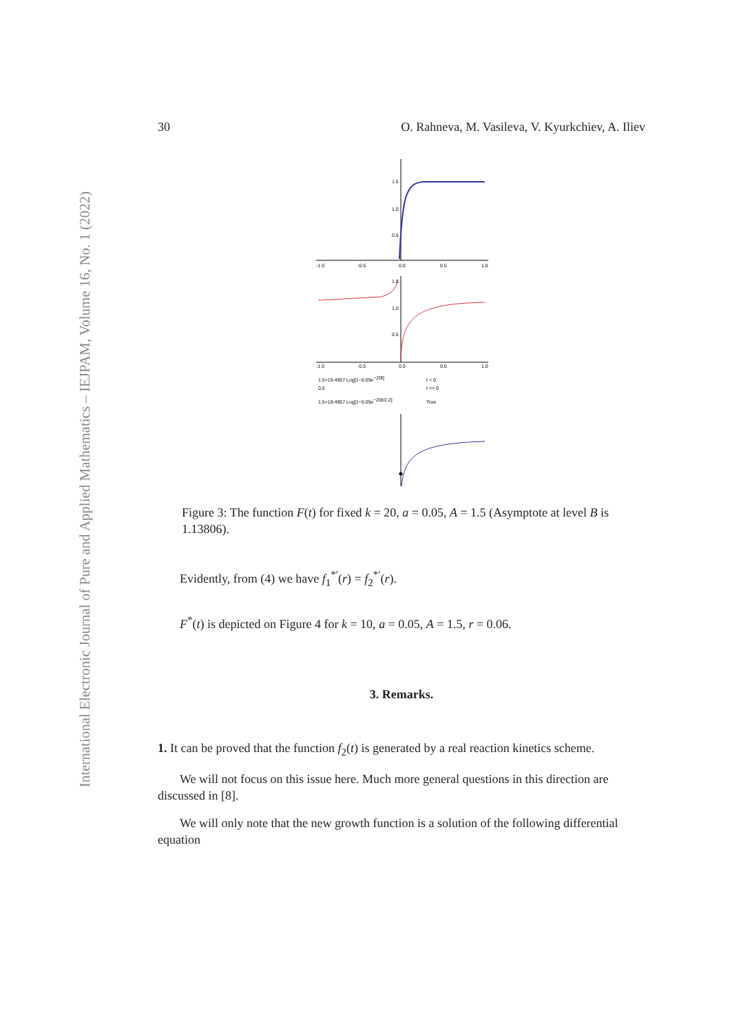International Electronic Journal of Pure and Applied Mathematics – IEJPAM, Volume 16, No. 1 (2022)
30 O. Rahneva, M. Vasileva, V. Kyurkchiev, A. Iliev
-1.0
-0.5
0.0
0.5
1.0
1.5
1.0
0.5
-1.0
-0.5
0.0
0.5
1.0
1.5
1.0
0.5
1.5+19.4957 Log[1−0.05e−20t]
t < 0
0.5
t == 0
1.5+19.4957 Log[1−0.05e−20t/2.2]
True
Figure 3: The function F(t) for fixed k = 20, a = 0.05, A = 1.5 (Asymptote at level B is 1.13806).
Evidently, from (4) we have f<sub>1</sub><sup>*′</sup>(r) = f<sub>2</sub><sup>*′</sup>(r).
F<sup>*</sup>(t) is depicted on Figure 4 for k = 10, a = 0.05, A = 1.5, r = 0.06.
3. Remarks.
1. It can be proved that the function f<sub>2</sub>(t) is generated by a real reaction kinetics scheme.
We will not focus on this issue here. Much more general questions in this direction are discussed in [8].
We will only note that the new growth function is a solution of the following differential equation